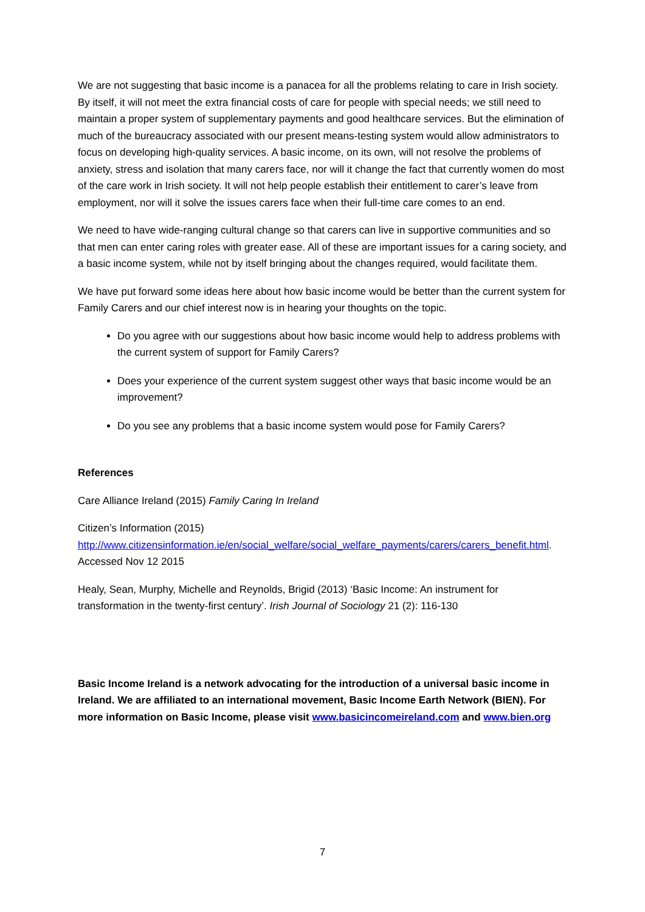We are not suggesting that basic income is a panacea for all the problems relating to care in Irish society. By itself, it will not meet the extra financial costs of care for people with special needs; we still need to maintain a proper system of supplementary payments and good healthcare services. But the elimination of much of the bureaucracy associated with our present means-testing system would allow administrators to focus on developing high-quality services. A basic income, on its own, will not resolve the problems of anxiety, stress and isolation that many carers face, nor will it change the fact that currently women do most of the care work in Irish society. It will not help people establish their entitlement to carer’s leave from employment, nor will it solve the issues carers face when their full-time care comes to an end.
We need to have wide-ranging cultural change so that carers can live in supportive communities and so that men can enter caring roles with greater ease. All of these are important issues for a caring society, and a basic income system, while not by itself bringing about the changes required, would facilitate them.
We have put forward some ideas here about how basic income would be better than the current system for Family Carers and our chief interest now is in hearing your thoughts on the topic.
Do you agree with our suggestions about how basic income would help to address problems with the current system of support for Family Carers?
Does your experience of the current system suggest other ways that basic income would be an improvement?
Do you see any problems that a basic income system would pose for Family Carers?
References
Care Alliance Ireland (2015) Family Caring In Ireland
Citizen’s Information (2015)
http://www.citizensinformation.ie/en/social_welfare/social_welfare_payments/carers/carers_benefit.html. Accessed Nov 12 2015
Healy, Sean, Murphy, Michelle and Reynolds, Brigid (2013) ‘Basic Income: An instrument for transformation in the twenty-first century’. Irish Journal of Sociology 21 (2): 116-130
Basic Income Ireland is a network advocating for the introduction of a universal basic income in Ireland. We are affiliated to an international movement, Basic Income Earth Network (BIEN). For more information on Basic Income, please visit www.basicincomeireland.com and www.bien.org
7